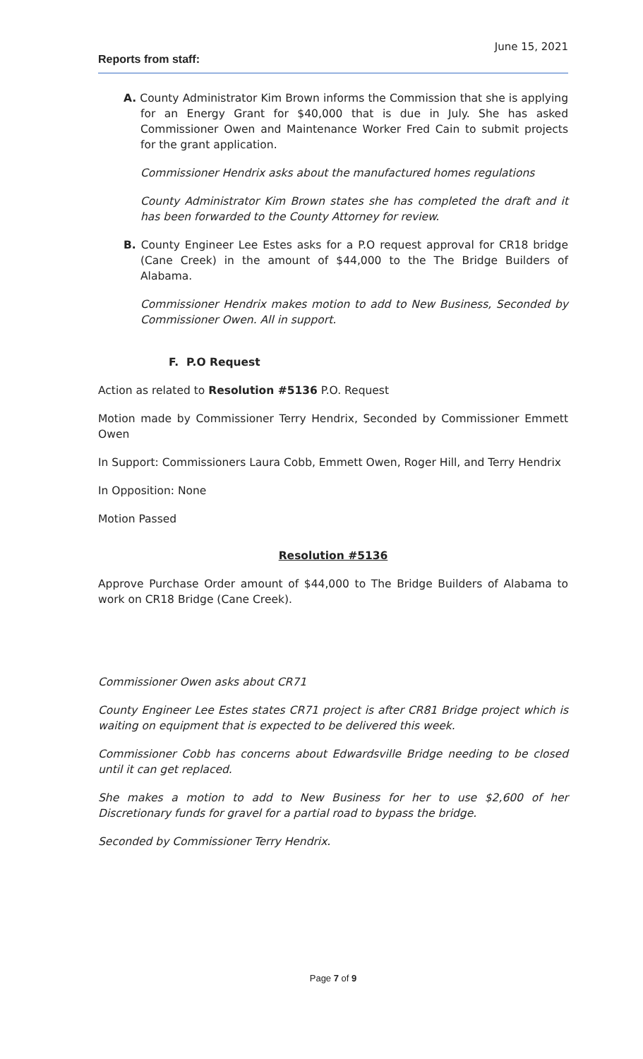June 15, 2021
Reports from staff:
A. County Administrator Kim Brown informs the Commission that she is applying for an Energy Grant for $40,000 that is due in July. She has asked Commissioner Owen and Maintenance Worker Fred Cain to submit projects for the grant application.
Commissioner Hendrix asks about the manufactured homes regulations
County Administrator Kim Brown states she has completed the draft and it has been forwarded to the County Attorney for review.
B. County Engineer Lee Estes asks for a P.O request approval for CR18 bridge (Cane Creek) in the amount of $44,000 to the The Bridge Builders of Alabama.
Commissioner Hendrix makes motion to add to New Business, Seconded by Commissioner Owen. All in support.
F. P.O Request
Action as related to Resolution #5136 P.O. Request
Motion made by Commissioner Terry Hendrix, Seconded by Commissioner Emmett Owen
In Support: Commissioners Laura Cobb, Emmett Owen, Roger Hill, and Terry Hendrix
In Opposition: None
Motion Passed
Resolution #5136
Approve Purchase Order amount of $44,000 to The Bridge Builders of Alabama to work on CR18 Bridge (Cane Creek).
Commissioner Owen asks about CR71
County Engineer Lee Estes states CR71 project is after CR81 Bridge project which is waiting on equipment that is expected to be delivered this week.
Commissioner Cobb has concerns about Edwardsville Bridge needing to be closed until it can get replaced.
She makes a motion to add to New Business for her to use $2,600 of her Discretionary funds for gravel for a partial road to bypass the bridge.
Seconded by Commissioner Terry Hendrix.
Page 7 of 9